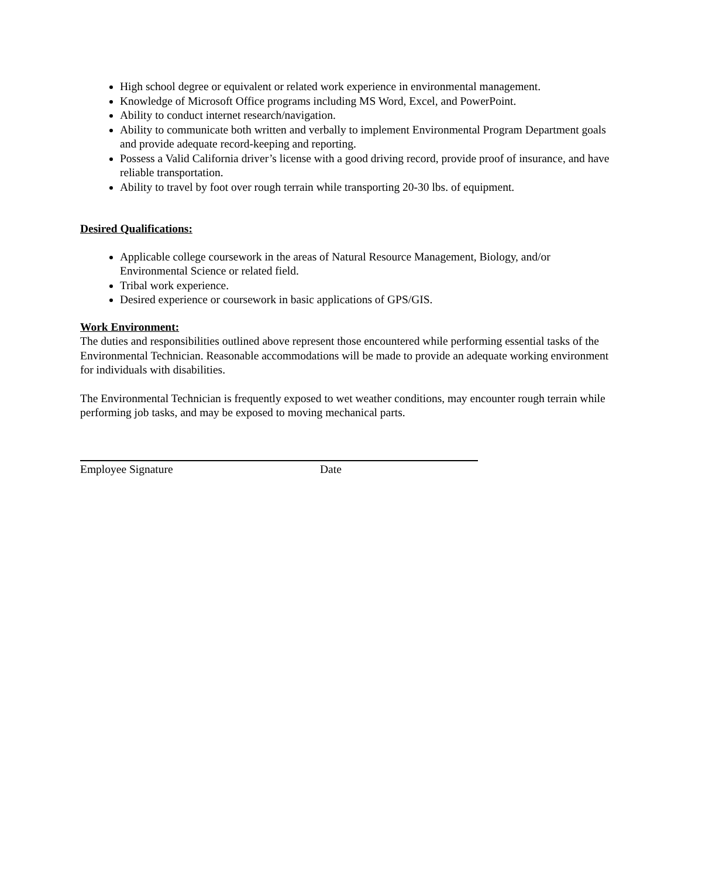High school degree or equivalent or related work experience in environmental management.
Knowledge of Microsoft Office programs including MS Word, Excel, and PowerPoint.
Ability to conduct internet research/navigation.
Ability to communicate both written and verbally to implement Environmental Program Department goals and provide adequate record-keeping and reporting.
Possess a Valid California driver’s license with a good driving record, provide proof of insurance, and have reliable transportation.
Ability to travel by foot over rough terrain while transporting 20-30 lbs. of equipment.
Desired Qualifications:
Applicable college coursework in the areas of Natural Resource Management, Biology, and/or Environmental Science or related field.
Tribal work experience.
Desired experience or coursework in basic applications of GPS/GIS.
Work Environment:
The duties and responsibilities outlined above represent those encountered while performing essential tasks of the Environmental Technician. Reasonable accommodations will be made to provide an adequate working environment for individuals with disabilities.
The Environmental Technician is frequently exposed to wet weather conditions, may encounter rough terrain while performing job tasks, and may be exposed to moving mechanical parts.
Employee Signature Date